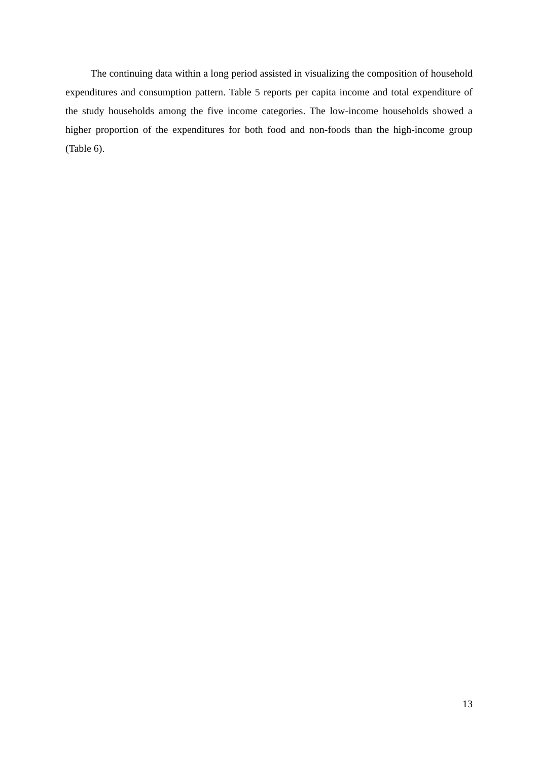The continuing data within a long period assisted in visualizing the composition of household expenditures and consumption pattern. Table 5 reports per capita income and total expenditure of the study households among the five income categories. The low-income households showed a higher proportion of the expenditures for both food and non-foods than the high-income group (Table 6).
13